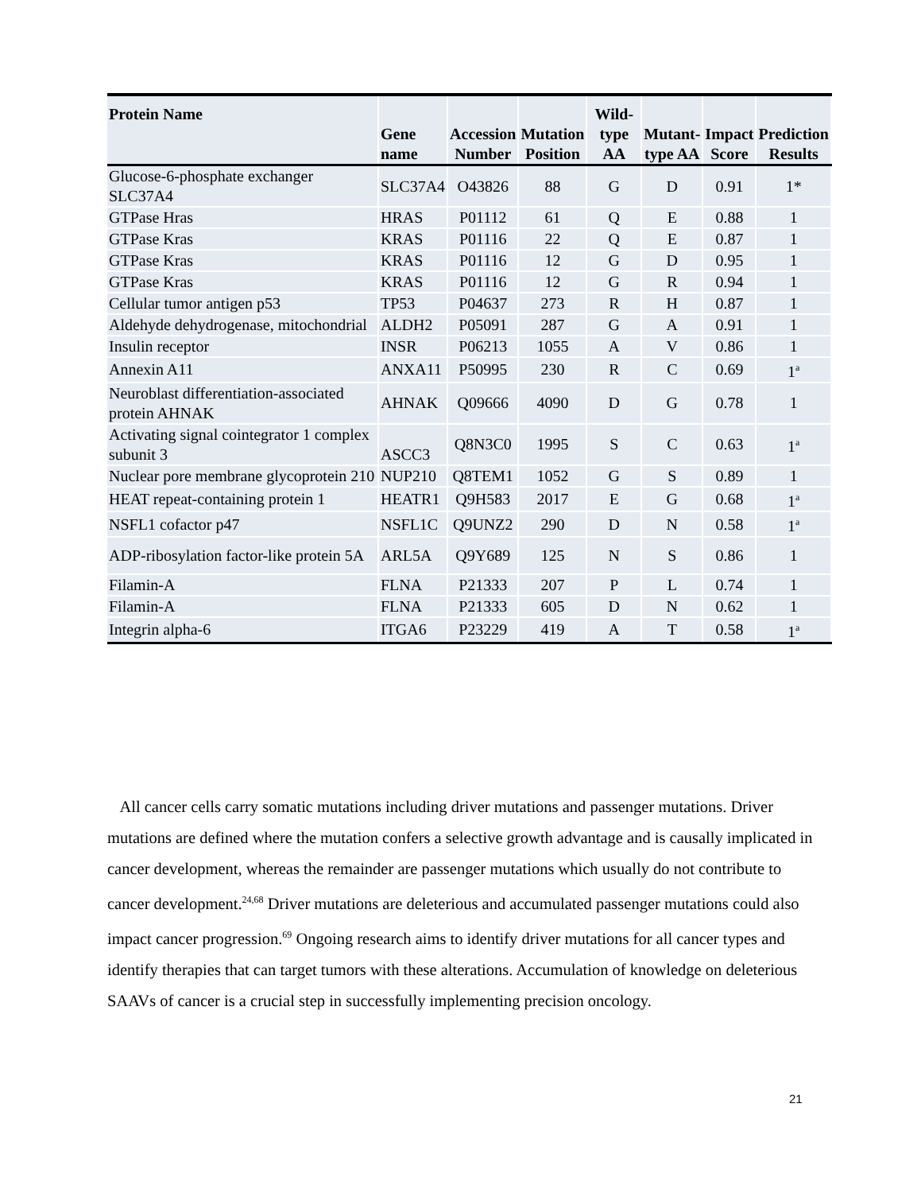| Protein Name | Gene name | Accession Number | Mutation Position | Wild- type AA | Mutant- type AA | Impact Score | Prediction Results |
| --- | --- | --- | --- | --- | --- | --- | --- |
| Glucose-6-phosphate exchanger SLC37A4 | SLC37A4 | O43826 | 88 | G | D | 0.91 | 1* |
| GTPase Hras | HRAS | P01112 | 61 | Q | E | 0.88 | 1 |
| GTPase Kras | KRAS | P01116 | 22 | Q | E | 0.87 | 1 |
| GTPase Kras | KRAS | P01116 | 12 | G | D | 0.95 | 1 |
| GTPase Kras | KRAS | P01116 | 12 | G | R | 0.94 | 1 |
| Cellular tumor antigen p53 | TP53 | P04637 | 273 | R | H | 0.87 | 1 |
| Aldehyde dehydrogenase, mitochondrial | ALDH2 | P05091 | 287 | G | A | 0.91 | 1 |
| Insulin receptor | INSR | P06213 | 1055 | A | V | 0.86 | 1 |
| Annexin A11 | ANXA11 | P50995 | 230 | R | C | 0.69 | 1<sup>a</sup> |
| Neuroblast differentiation-associated protein AHNAK | AHNAK | Q09666 | 4090 | D | G | 0.78 | 1 |
| Activating signal cointegrator 1 complex subunit 3 | ASCC3 | Q8N3C0 | 1995 | S | C | 0.63 | 1<sup>a</sup> |
| Nuclear pore membrane glycoprotein 210 | NUP210 | Q8TEM1 | 1052 | G | S | 0.89 | 1 |
| HEAT repeat-containing protein 1 | HEATR1 | Q9H583 | 2017 | E | G | 0.68 | 1<sup>a</sup> |
| NSFL1 cofactor p47 | NSFL1C | Q9UNZ2 | 290 | D | N | 0.58 | 1<sup>a</sup> |
| ADP-ribosylation factor-like protein 5A | ARL5A | Q9Y689 | 125 | N | S | 0.86 | 1 |
| Filamin-A | FLNA | P21333 | 207 | P | L | 0.74 | 1 |
| Filamin-A | FLNA | P21333 | 605 | D | N | 0.62 | 1 |
| Integrin alpha-6 | ITGA6 | P23229 | 419 | A | T | 0.58 | 1<sup>a</sup> |
All cancer cells carry somatic mutations including driver mutations and passenger mutations. Driver mutations are defined where the mutation confers a selective growth advantage and is causally implicated in cancer development, whereas the remainder are passenger mutations which usually do not contribute to cancer development.<sup>24,68</sup> Driver mutations are deleterious and accumulated passenger mutations could also impact cancer progression.<sup>69</sup> Ongoing research aims to identify driver mutations for all cancer types and identify therapies that can target tumors with these alterations. Accumulation of knowledge on deleterious SAAVs of cancer is a crucial step in successfully implementing precision oncology.
21